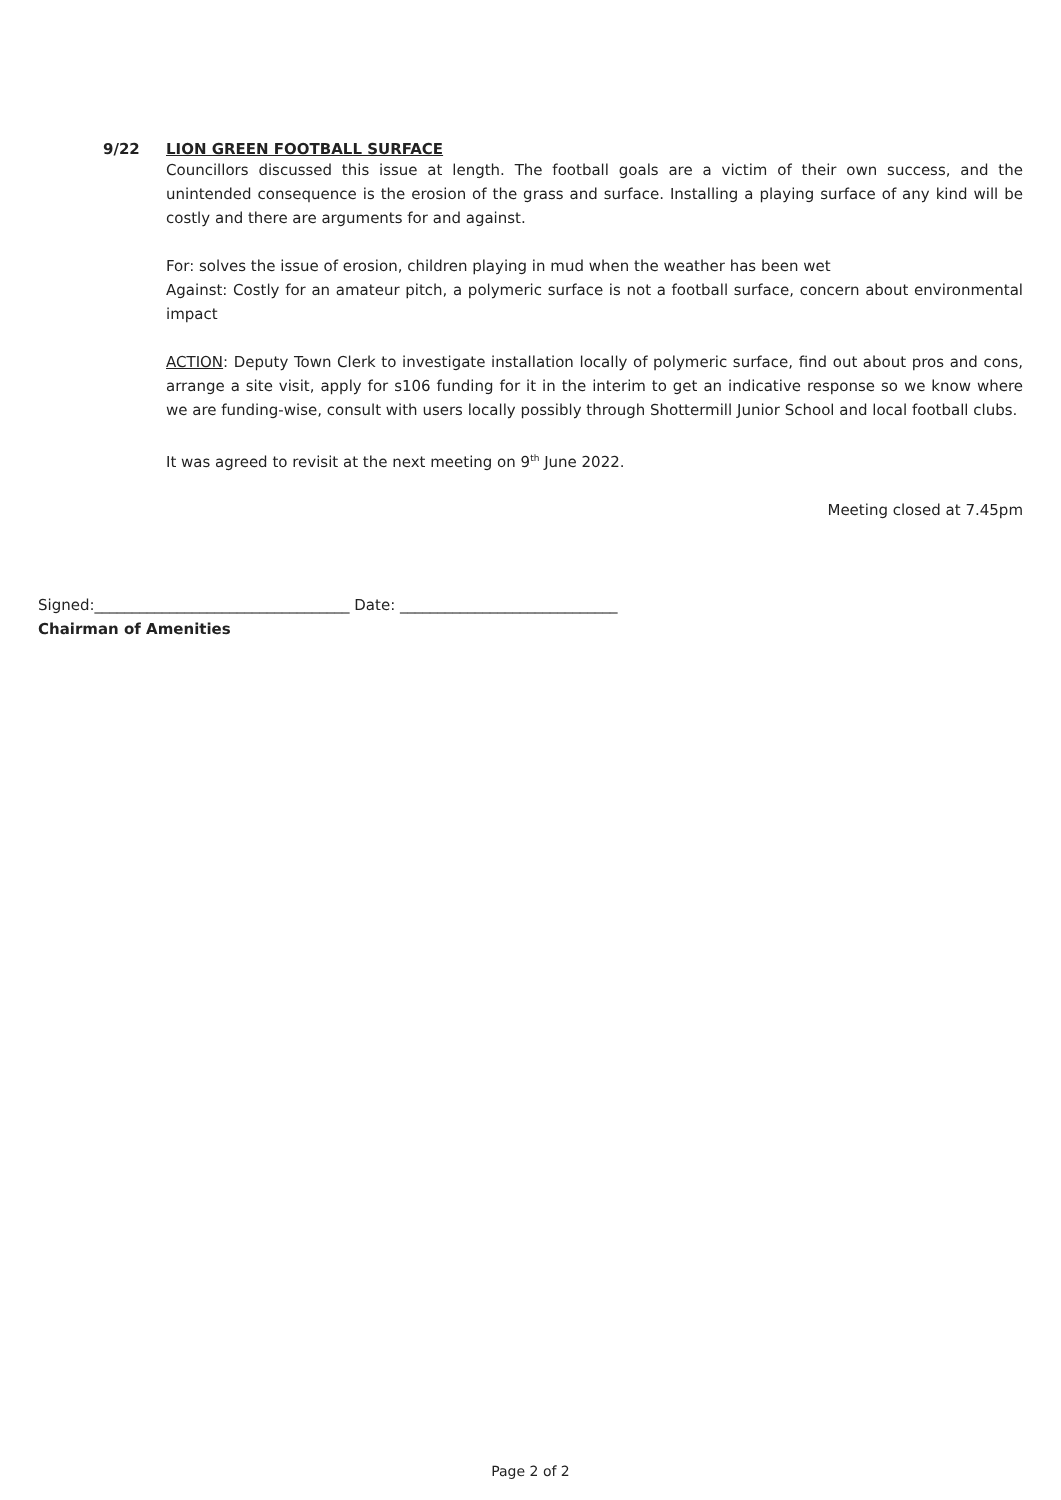9/22 LION GREEN FOOTBALL SURFACE
Councillors discussed this issue at length. The football goals are a victim of their own success, and the unintended consequence is the erosion of the grass and surface. Installing a playing surface of any kind will be costly and there are arguments for and against.
For: solves the issue of erosion, children playing in mud when the weather has been wet
Against: Costly for an amateur pitch, a polymeric surface is not a football surface, concern about environmental impact
ACTION: Deputy Town Clerk to investigate installation locally of polymeric surface, find out about pros and cons, arrange a site visit, apply for s106 funding for it in the interim to get an indicative response so we know where we are funding-wise, consult with users locally possibly through Shottermill Junior School and local football clubs.
It was agreed to revisit at the next meeting on 9<sup>th</sup> June 2022.
Meeting closed at 7.45pm
Signed:__________________________________ Date: _____________________________
Chairman of Amenities
Page 2 of 2